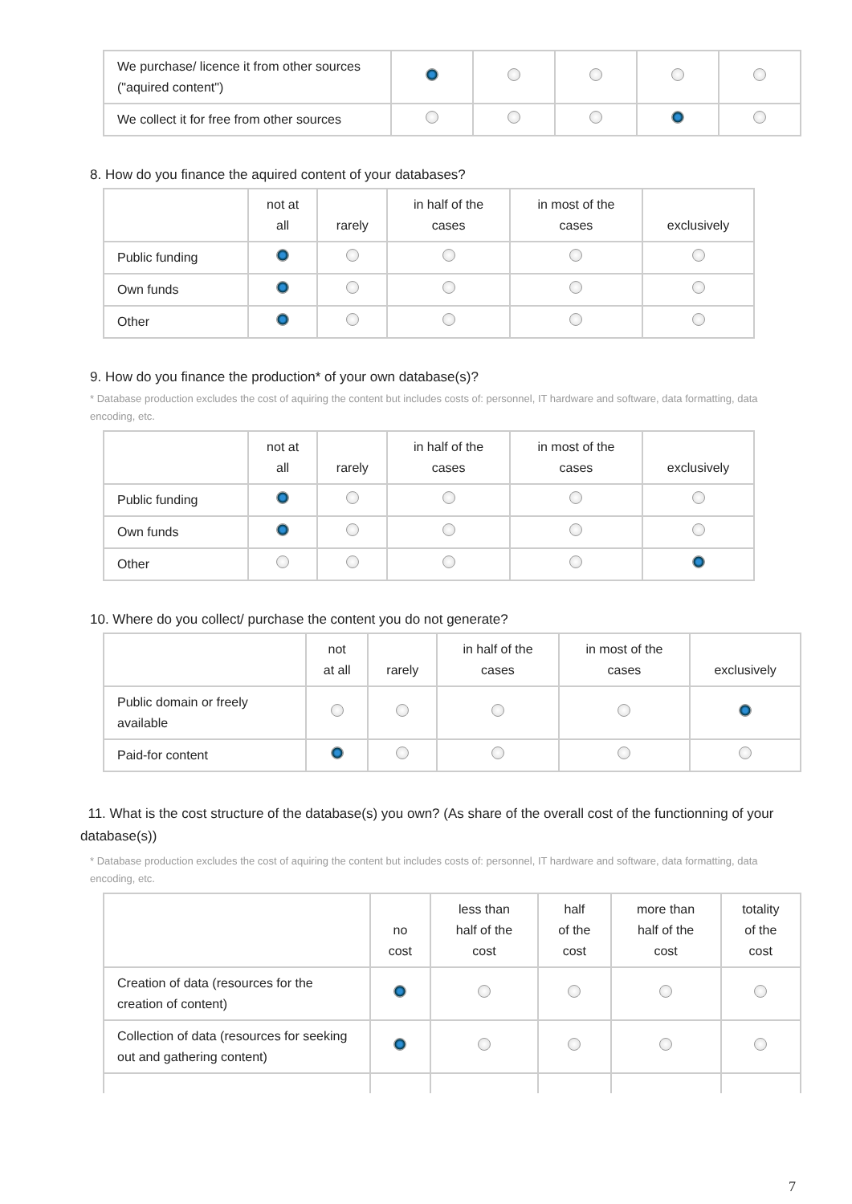| We purchase/ licence it from other sources ("aquired content") | | | | | |
| We collect it for free from other sources | | | | | |
8. How do you finance the aquired content of your databases?
| | not at all | rarely | in half of the cases | in most of the cases | exclusively |
| --- | --- | --- | --- | --- | --- |
| Public funding | | | | | |
| Own funds | | | | | |
| Other | | | | | |
9. How do you finance the production* of your own database(s)?
* Database production excludes the cost of aquiring the content but includes costs of: personnel, IT hardware and software, data formatting, data encoding, etc.
| | not at all | rarely | in half of the cases | in most of the cases | exclusively |
| --- | --- | --- | --- | --- | --- |
| Public funding | | | | | |
| Own funds | | | | | |
| Other | | | | | |
10. Where do you collect/ purchase the content you do not generate?
| | not at all | rarely | in half of the cases | in most of the cases | exclusively |
| --- | --- | --- | --- | --- | --- |
| Public domain or freely available | | | | | |
| Paid-for content | | | | | |
11. What is the cost structure of the database(s) you own? (As share of the overall cost of the functionning of your database(s))
* Database production excludes the cost of aquiring the content but includes costs of: personnel, IT hardware and software, data formatting, data encoding, etc.
| | no cost | less than half of the cost | half of the cost | more than half of the cost | totality of the cost |
| --- | --- | --- | --- | --- | --- |
| Creation of data (resources for the creation of content) | | | | | |
| Collection of data (resources for seeking out and gathering content) | | | | | |
7